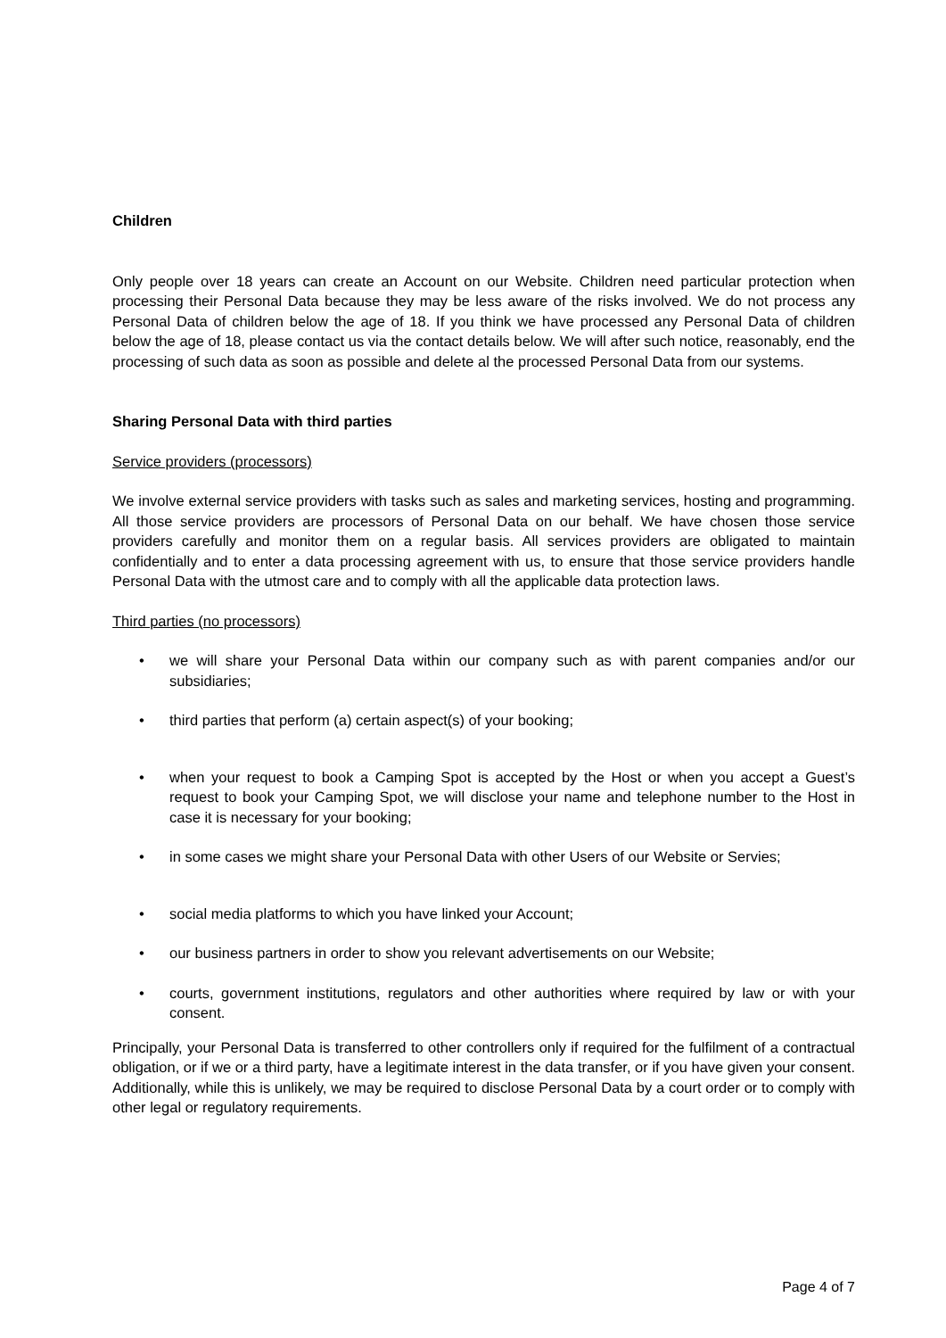Children
Only people over 18 years can create an Account on our Website. Children need particular protection when processing their Personal Data because they may be less aware of the risks involved. We do not process any Personal Data of children below the age of 18. If you think we have processed any Personal Data of children below the age of 18, please contact us via the contact details below. We will after such notice, reasonably, end the processing of such data as soon as possible and delete al the processed Personal Data from our systems.
Sharing Personal Data with third parties
Service providers (processors)
We involve external service providers with tasks such as sales and marketing services, hosting and programming. All those service providers are processors of Personal Data on our behalf. We have chosen those service providers carefully and monitor them on a regular basis. All services providers are obligated to maintain confidentially and to enter a data processing agreement with us, to ensure that those service providers handle Personal Data with the utmost care and to comply with all the applicable data protection laws.
Third parties (no processors)
• we will share your Personal Data within our company such as with parent companies and/or our subsidiaries;
• third parties that perform (a) certain aspect(s) of your booking;
• when your request to book a Camping Spot is accepted by the Host or when you accept a Guest’s request to book your Camping Spot, we will disclose your name and telephone number to the Host in case it is necessary for your booking;
• in some cases we might share your Personal Data with other Users of our Website or Servies;
• social media platforms to which you have linked your Account;
• our business partners in order to show you relevant advertisements on our Website;
• courts, government institutions, regulators and other authorities where required by law or with your consent.
Principally, your Personal Data is transferred to other controllers only if required for the fulfilment of a contractual obligation, or if we or a third party, have a legitimate interest in the data transfer, or if you have given your consent. Additionally, while this is unlikely, we may be required to disclose Personal Data by a court order or to comply with other legal or regulatory requirements.
Page 4 of 7